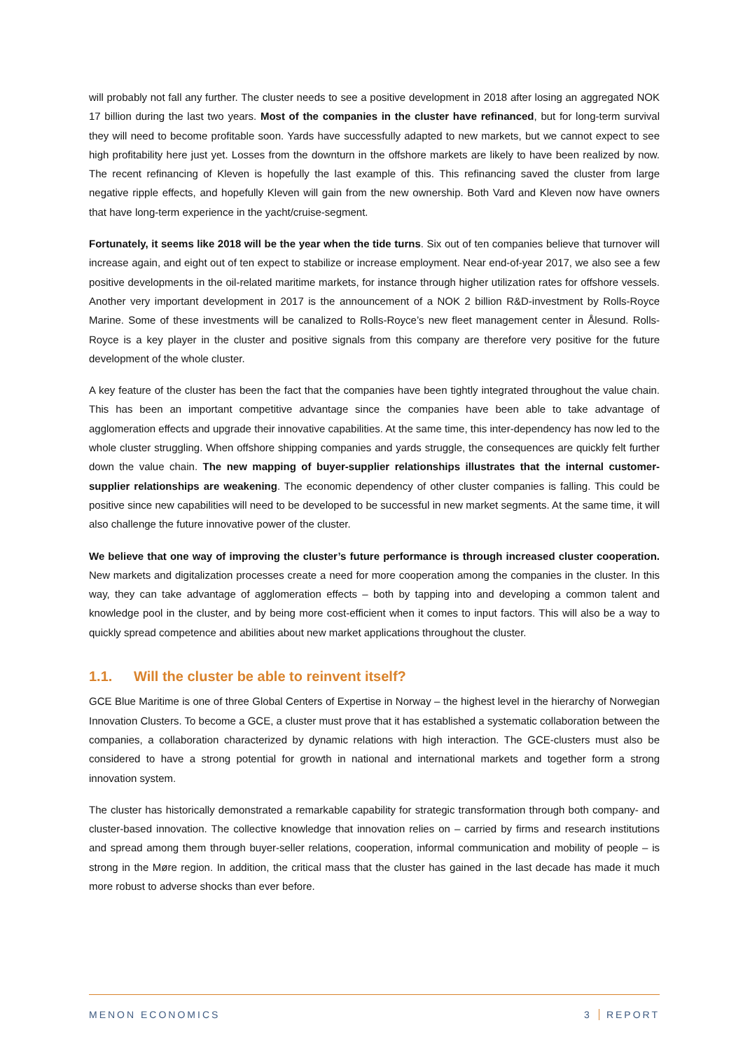will probably not fall any further. The cluster needs to see a positive development in 2018 after losing an aggregated NOK 17 billion during the last two years. Most of the companies in the cluster have refinanced, but for long-term survival they will need to become profitable soon. Yards have successfully adapted to new markets, but we cannot expect to see high profitability here just yet. Losses from the downturn in the offshore markets are likely to have been realized by now. The recent refinancing of Kleven is hopefully the last example of this. This refinancing saved the cluster from large negative ripple effects, and hopefully Kleven will gain from the new ownership. Both Vard and Kleven now have owners that have long-term experience in the yacht/cruise-segment.
Fortunately, it seems like 2018 will be the year when the tide turns. Six out of ten companies believe that turnover will increase again, and eight out of ten expect to stabilize or increase employment. Near end-of-year 2017, we also see a few positive developments in the oil-related maritime markets, for instance through higher utilization rates for offshore vessels. Another very important development in 2017 is the announcement of a NOK 2 billion R&D-investment by Rolls-Royce Marine. Some of these investments will be canalized to Rolls-Royce’s new fleet management center in Ålesund. Rolls-Royce is a key player in the cluster and positive signals from this company are therefore very positive for the future development of the whole cluster.
A key feature of the cluster has been the fact that the companies have been tightly integrated throughout the value chain. This has been an important competitive advantage since the companies have been able to take advantage of agglomeration effects and upgrade their innovative capabilities. At the same time, this inter-dependency has now led to the whole cluster struggling. When offshore shipping companies and yards struggle, the consequences are quickly felt further down the value chain. The new mapping of buyer-supplier relationships illustrates that the internal customer-supplier relationships are weakening. The economic dependency of other cluster companies is falling. This could be positive since new capabilities will need to be developed to be successful in new market segments. At the same time, it will also challenge the future innovative power of the cluster.
We believe that one way of improving the cluster’s future performance is through increased cluster cooperation. New markets and digitalization processes create a need for more cooperation among the companies in the cluster. In this way, they can take advantage of agglomeration effects – both by tapping into and developing a common talent and knowledge pool in the cluster, and by being more cost-efficient when it comes to input factors. This will also be a way to quickly spread competence and abilities about new market applications throughout the cluster.
1.1. Will the cluster be able to reinvent itself?
GCE Blue Maritime is one of three Global Centers of Expertise in Norway – the highest level in the hierarchy of Norwegian Innovation Clusters. To become a GCE, a cluster must prove that it has established a systematic collaboration between the companies, a collaboration characterized by dynamic relations with high interaction. The GCE-clusters must also be considered to have a strong potential for growth in national and international markets and together form a strong innovation system.
The cluster has historically demonstrated a remarkable capability for strategic transformation through both company- and cluster-based innovation. The collective knowledge that innovation relies on – carried by firms and research institutions and spread among them through buyer-seller relations, cooperation, informal communication and mobility of people – is strong in the Møre region. In addition, the critical mass that the cluster has gained in the last decade has made it much more robust to adverse shocks than ever before.
MENON ECONOMICS 3 REPORT